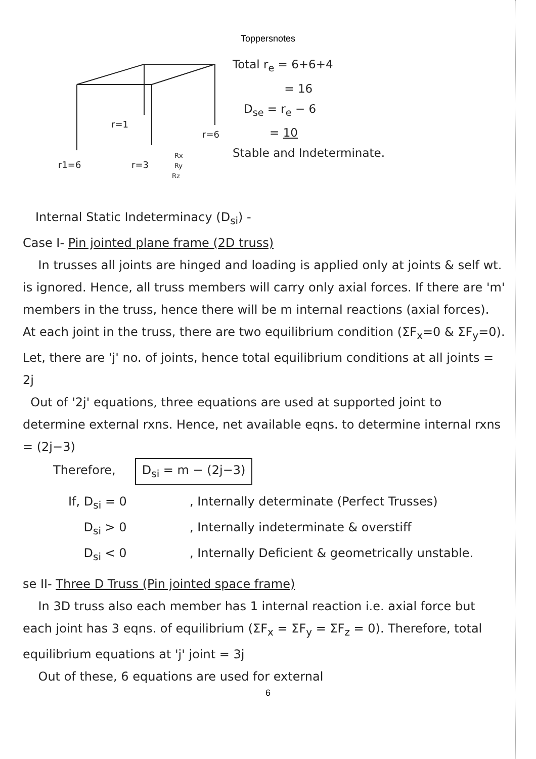Toppersnotes
r=1
r=6
r1=6
r=3
Rx
Ry
Rz
Total r<sub>e</sub> = 6+6+4
= 16
D<sub>se</sub> = r<sub>e</sub> − 6
= 10
Stable and Indeterminate.
Internal Static Indeterminacy (D<sub>si</sub>) -
Case I- Pin jointed plane frame (2D truss)
In trusses all joints are hinged and loading is applied only at joints & self wt. is ignored. Hence, all truss members will carry only axial forces. If there are 'm' members in the truss, hence there will be m internal reactions (axial forces). At each joint in the truss, there are two equilibrium condition (ΣF<sub>x</sub>=0 & ΣF<sub>y</sub>=0). Let, there are 'j' no. of joints, hence total equilibrium conditions at all joints = 2j
Out of '2j' equations, three equations are used at supported joint to determine external rxns. Hence, net available eqns. to determine internal rxns = (2j−3)
Therefore, D<sub>si</sub> = m − (2j−3)
If, D<sub>si</sub> = 0 , Internally determinate (Perfect Trusses) D<sub>si</sub> > 0 , Internally indeterminate & overstiff D<sub>si</sub> < 0 , Internally Deficient & geometrically unstable.
se II- Three D Truss (Pin jointed space frame)
In 3D truss also each member has 1 internal reaction i.e. axial force but each joint has 3 eqns. of equilibrium (ΣF<sub>x</sub> = ΣF<sub>y</sub> = ΣF<sub>z</sub> = 0). Therefore, total equilibrium equations at 'j' joint = 3j
Out of these, 6 equations are used for external
6